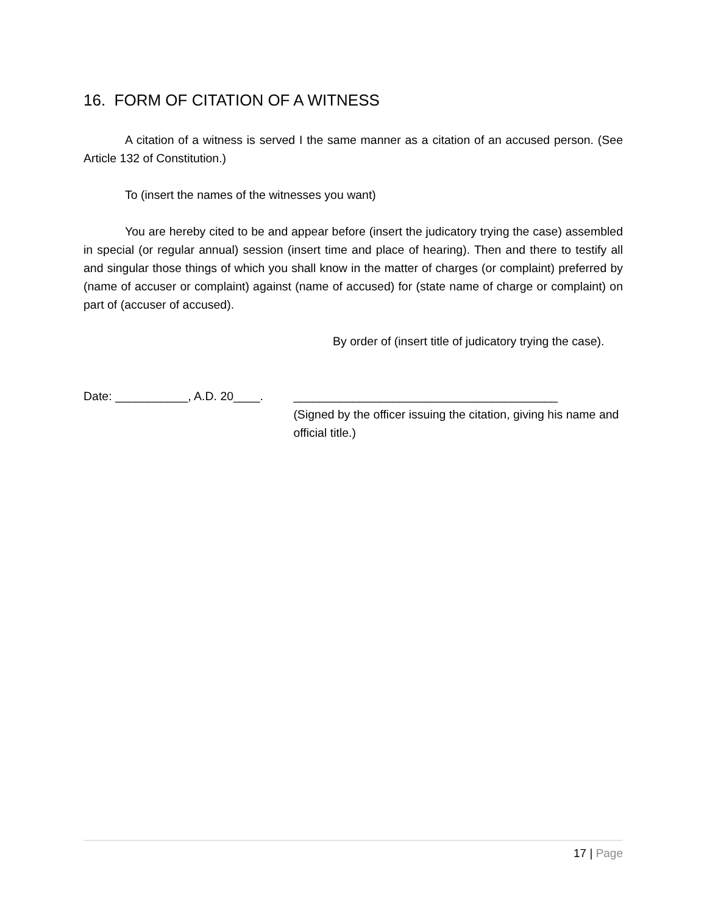16. FORM OF CITATION OF A WITNESS
A citation of a witness is served I the same manner as a citation of an accused person. (See Article 132 of Constitution.)
To (insert the names of the witnesses you want)
You are hereby cited to be and appear before (insert the judicatory trying the case) assembled in special (or regular annual) session (insert time and place of hearing). Then and there to testify all and singular those things of which you shall know in the matter of charges (or complaint) preferred by (name of accuser or complaint) against (name of accused) for (state name of charge or complaint) on part of (accuser of accused).
By order of (insert title of judicatory trying the case).
Date: ___________, A.D. 20____. ________________________________________
(Signed by the officer issuing the citation, giving his name and official title.)
17 | Page